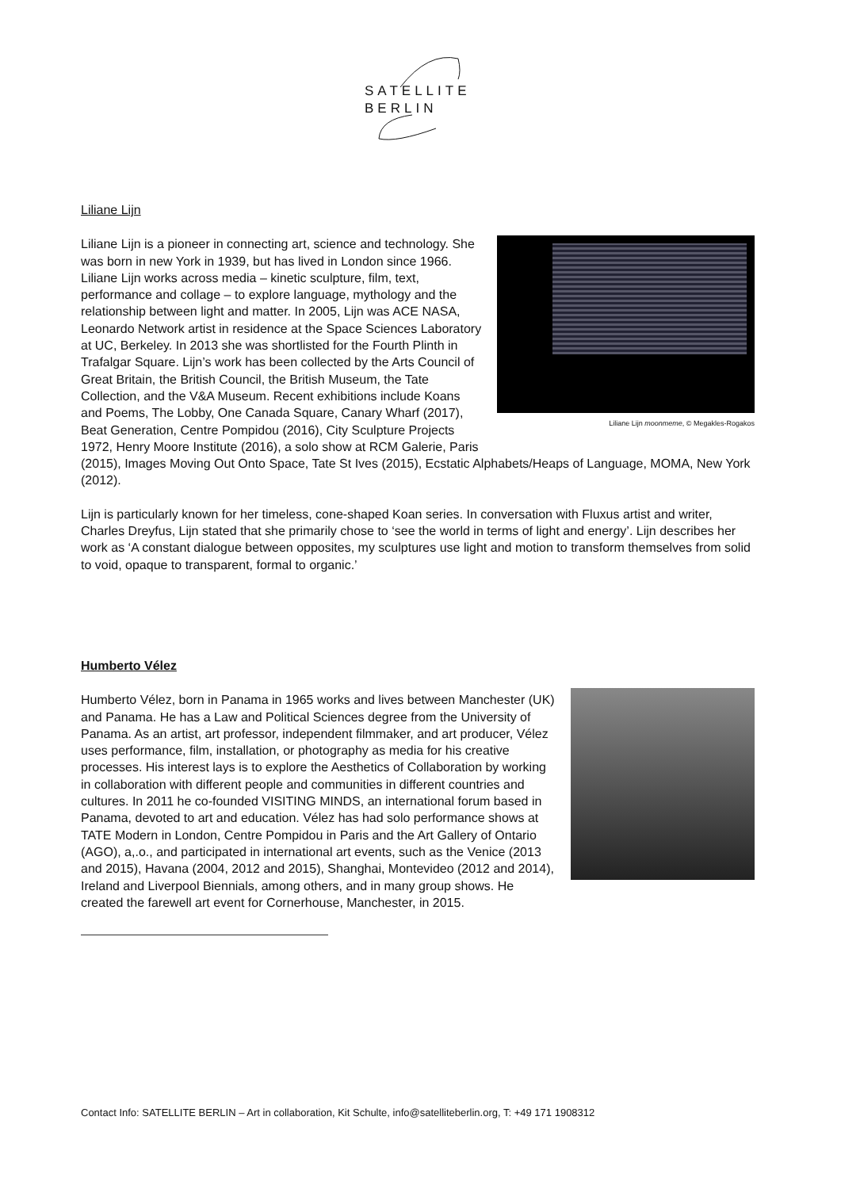SATELLITE
BERLIN
Liliane Lijn
Liliane Lijn moonmeme, © Megakles-Rogakos
Liliane Lijn is a pioneer in connecting art, science and technology. She was born in new York in 1939, but has lived in London since 1966. Liliane Lijn works across media – kinetic sculpture, film, text, performance and collage – to explore language, mythology and the relationship between light and matter. In 2005, Lijn was ACE NASA, Leonardo Network artist in residence at the Space Sciences Laboratory at UC, Berkeley. In 2013 she was shortlisted for the Fourth Plinth in Trafalgar Square. Lijn’s work has been collected by the Arts Council of Great Britain, the British Council, the British Museum, the Tate Collection, and the V&A Museum. Recent exhibitions include Koans and Poems, The Lobby, One Canada Square, Canary Wharf (2017), Beat Generation, Centre Pompidou (2016), City Sculpture Projects 1972, Henry Moore Institute (2016), a solo show at RCM Galerie, Paris (2015), Images Moving Out Onto Space, Tate St Ives (2015), Ecstatic Alphabets/Heaps of Language, MOMA, New York (2012).
Lijn is particularly known for her timeless, cone-shaped Koan series. In conversation with Fluxus artist and writer, Charles Dreyfus, Lijn stated that she primarily chose to ‘see the world in terms of light and energy’. Lijn describes her work as ‘A constant dialogue between opposites, my sculptures use light and motion to transform themselves from solid to void, opaque to transparent, formal to organic.’
Humberto Vélez
Humberto Vélez, born in Panama in 1965 works and lives between Manchester (UK) and Panama. He has a Law and Political Sciences degree from the University of Panama. As an artist, art professor, independent filmmaker, and art producer, Vélez uses performance, film, installation, or photography as media for his creative processes. His interest lays is to explore the Aesthetics of Collaboration by working in collaboration with different people and communities in different countries and cultures. In 2011 he co-founded VISITING MINDS, an international forum based in Panama, devoted to art and education. Vélez has had solo performance shows at TATE Modern in London, Centre Pompidou in Paris and the Art Gallery of Ontario (AGO), a,.o., and participated in international art events, such as the Venice (2013 and 2015), Havana (2004, 2012 and 2015), Shanghai, Montevideo (2012 and 2014), Ireland and Liverpool Biennials, among others, and in many group shows. He created the farewell art event for Cornerhouse, Manchester, in 2015.
Contact Info: SATELLITE BERLIN – Art in collaboration, Kit Schulte, info@satelliteberlin.org, T: +49 171 1908312